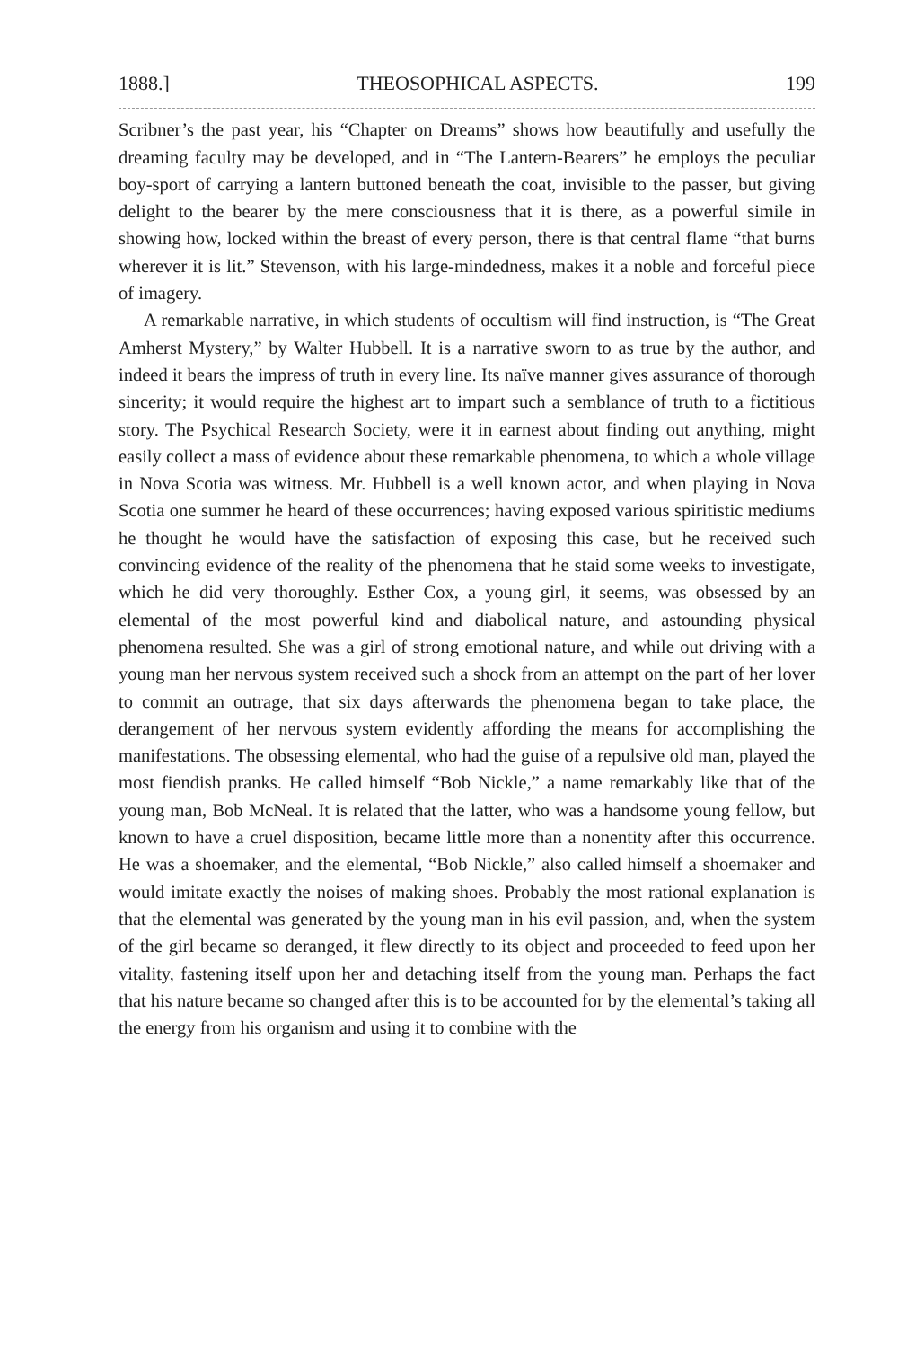1888.] THEOSOPHICAL ASPECTS. 199
Scribner’s the past year, his “Chapter on Dreams” shows how beautifully and usefully the dreaming faculty may be developed, and in “The Lantern-Bearers” he employs the peculiar boy-sport of carrying a lantern buttoned beneath the coat, invisible to the passer, but giving delight to the bearer by the mere consciousness that it is there, as a powerful simile in showing how, locked within the breast of every person, there is that central flame “that burns wherever it is lit.” Stevenson, with his large-mindedness, makes it a noble and forceful piece of imagery.
A remarkable narrative, in which students of occultism will find instruction, is “The Great Amherst Mystery,” by Walter Hubbell. It is a narrative sworn to as true by the author, and indeed it bears the impress of truth in every line. Its naïve manner gives assurance of thorough sincerity; it would require the highest art to impart such a semblance of truth to a fictitious story. The Psychical Research Society, were it in earnest about finding out anything, might easily collect a mass of evidence about these remarkable phenomena, to which a whole village in Nova Scotia was witness. Mr. Hubbell is a well known actor, and when playing in Nova Scotia one summer he heard of these occurrences; having exposed various spiritistic mediums he thought he would have the satisfaction of exposing this case, but he received such convincing evidence of the reality of the phenomena that he staid some weeks to investigate, which he did very thoroughly. Esther Cox, a young girl, it seems, was obsessed by an elemental of the most powerful kind and diabolical nature, and astounding physical phenomena resulted. She was a girl of strong emotional nature, and while out driving with a young man her nervous system received such a shock from an attempt on the part of her lover to commit an outrage, that six days afterwards the phenomena began to take place, the derangement of her nervous system evidently affording the means for accomplishing the manifestations. The obsessing elemental, who had the guise of a repulsive old man, played the most fiendish pranks. He called himself “Bob Nickle,” a name remarkably like that of the young man, Bob McNeal. It is related that the latter, who was a handsome young fellow, but known to have a cruel disposition, became little more than a nonentity after this occurrence. He was a shoemaker, and the elemental, “Bob Nickle,” also called himself a shoemaker and would imitate exactly the noises of making shoes. Probably the most rational explanation is that the elemental was generated by the young man in his evil passion, and, when the system of the girl became so deranged, it flew directly to its object and proceeded to feed upon her vitality, fastening itself upon her and detaching itself from the young man. Perhaps the fact that his nature became so changed after this is to be accounted for by the elemental’s taking all the energy from his organism and using it to combine with the